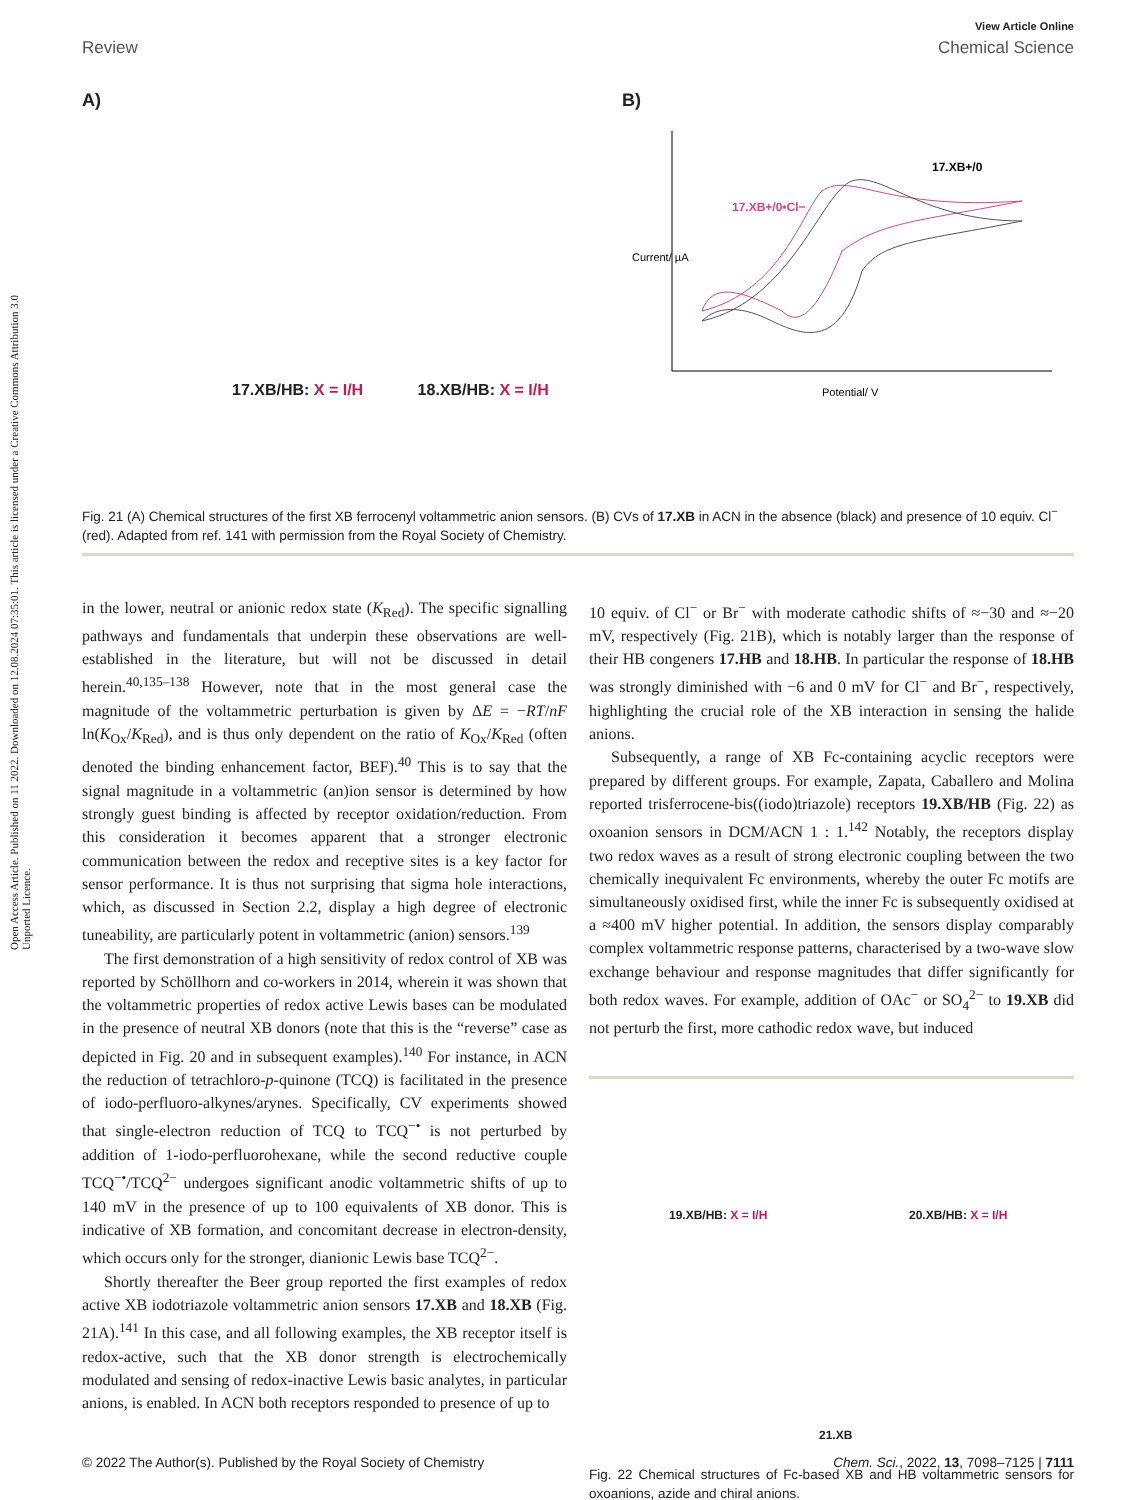View Article Online
Review Chemical Science
Open Access Article. Published on 11 2022. Downloaded on 12.08.2024 07:35:01. This article is licensed under a Creative Commons Attribution 3.0 Unported Licence.
A)
17.XB/HB: X = I/H 18.XB/HB: X = I/H
B)
17.XB+/0
17.XB+/0•Cl−
Potential/ V
Current/ µA
Fig. 21 (A) Chemical structures of the first XB ferrocenyl voltammetric anion sensors. (B) CVs of 17.XB in ACN in the absence (black) and presence of 10 equiv. Cl<sup>−</sup> (red). Adapted from ref. 141 with permission from the Royal Society of Chemistry.
in the lower, neutral or anionic redox state (K<sub>Red</sub>). The specific signalling pathways and fundamentals that underpin these observations are well-established in the literature, but will not be discussed in detail herein.<sup>40,135–138</sup> However, note that in the most general case the magnitude of the voltammetric perturbation is given by ΔE = −RT/nF ln(K<sub>Ox</sub>/K<sub>Red</sub>), and is thus only dependent on the ratio of K<sub>Ox</sub>/K<sub>Red</sub> (often denoted the binding enhancement factor, BEF).<sup>40</sup> This is to say that the signal magnitude in a voltammetric (an)ion sensor is determined by how strongly guest binding is affected by receptor oxidation/reduction. From this consideration it becomes apparent that a stronger electronic communication between the redox and receptive sites is a key factor for sensor performance. It is thus not surprising that sigma hole interactions, which, as discussed in Section 2.2, display a high degree of electronic tuneability, are particularly potent in voltammetric (anion) sensors.<sup>139</sup>
The first demonstration of a high sensitivity of redox control of XB was reported by Schöllhorn and co-workers in 2014, wherein it was shown that the voltammetric properties of redox active Lewis bases can be modulated in the presence of neutral XB donors (note that this is the “reverse” case as depicted in Fig. 20 and in subsequent examples).<sup>140</sup> For instance, in ACN the reduction of tetrachloro-p-quinone (TCQ) is facilitated in the presence of iodo-perfluoro-alkynes/arynes. Specifically, CV experiments showed that single-electron reduction of TCQ to TCQ<sup>−•</sup> is not perturbed by addition of 1-iodo-perfluorohexane, while the second reductive couple TCQ<sup>−•</sup>/TCQ<sup>2−</sup> undergoes significant anodic voltammetric shifts of up to 140 mV in the presence of up to 100 equivalents of XB donor. This is indicative of XB formation, and concomitant decrease in electron-density, which occurs only for the stronger, dianionic Lewis base TCQ<sup>2−</sup>.
Shortly thereafter the Beer group reported the first examples of redox active XB iodotriazole voltammetric anion sensors 17.XB and 18.XB (Fig. 21A).<sup>141</sup> In this case, and all following examples, the XB receptor itself is redox-active, such that the XB donor strength is electrochemically modulated and sensing of redox-inactive Lewis basic analytes, in particular anions, is enabled. In ACN both receptors responded to presence of up to
10 equiv. of Cl<sup>−</sup> or Br<sup>−</sup> with moderate cathodic shifts of ≈−30 and ≈−20 mV, respectively (Fig. 21B), which is notably larger than the response of their HB congeners 17.HB and 18.HB. In particular the response of 18.HB was strongly diminished with −6 and 0 mV for Cl<sup>−</sup> and Br<sup>−</sup>, respectively, highlighting the crucial role of the XB interaction in sensing the halide anions.
Subsequently, a range of XB Fc-containing acyclic receptors were prepared by different groups. For example, Zapata, Caballero and Molina reported trisferrocene-bis((iodo)triazole) receptors 19.XB/HB (Fig. 22) as oxoanion sensors in DCM/ACN 1 : 1.<sup>142</sup> Notably, the receptors display two redox waves as a result of strong electronic coupling between the two chemically inequivalent Fc environments, whereby the outer Fc motifs are simultaneously oxidised first, while the inner Fc is subsequently oxidised at a ≈400 mV higher potential. In addition, the sensors display comparably complex voltammetric response patterns, characterised by a two-wave slow exchange behaviour and response magnitudes that differ significantly for both redox waves. For example, addition of OAc<sup>−</sup> or SO<sub>4</sub><sup>2−</sup> to 19.XB did not perturb the first, more cathodic redox wave, but induced
19.XB/HB: X = I/H 20.XB/HB: X = I/H
21.XB
Fig. 22 Chemical structures of Fc-based XB and HB voltammetric sensors for oxoanions, azide and chiral anions.
© 2022 The Author(s). Published by the Royal Society of Chemistry Chem. Sci., 2022, 13, 7098–7125 | 7111